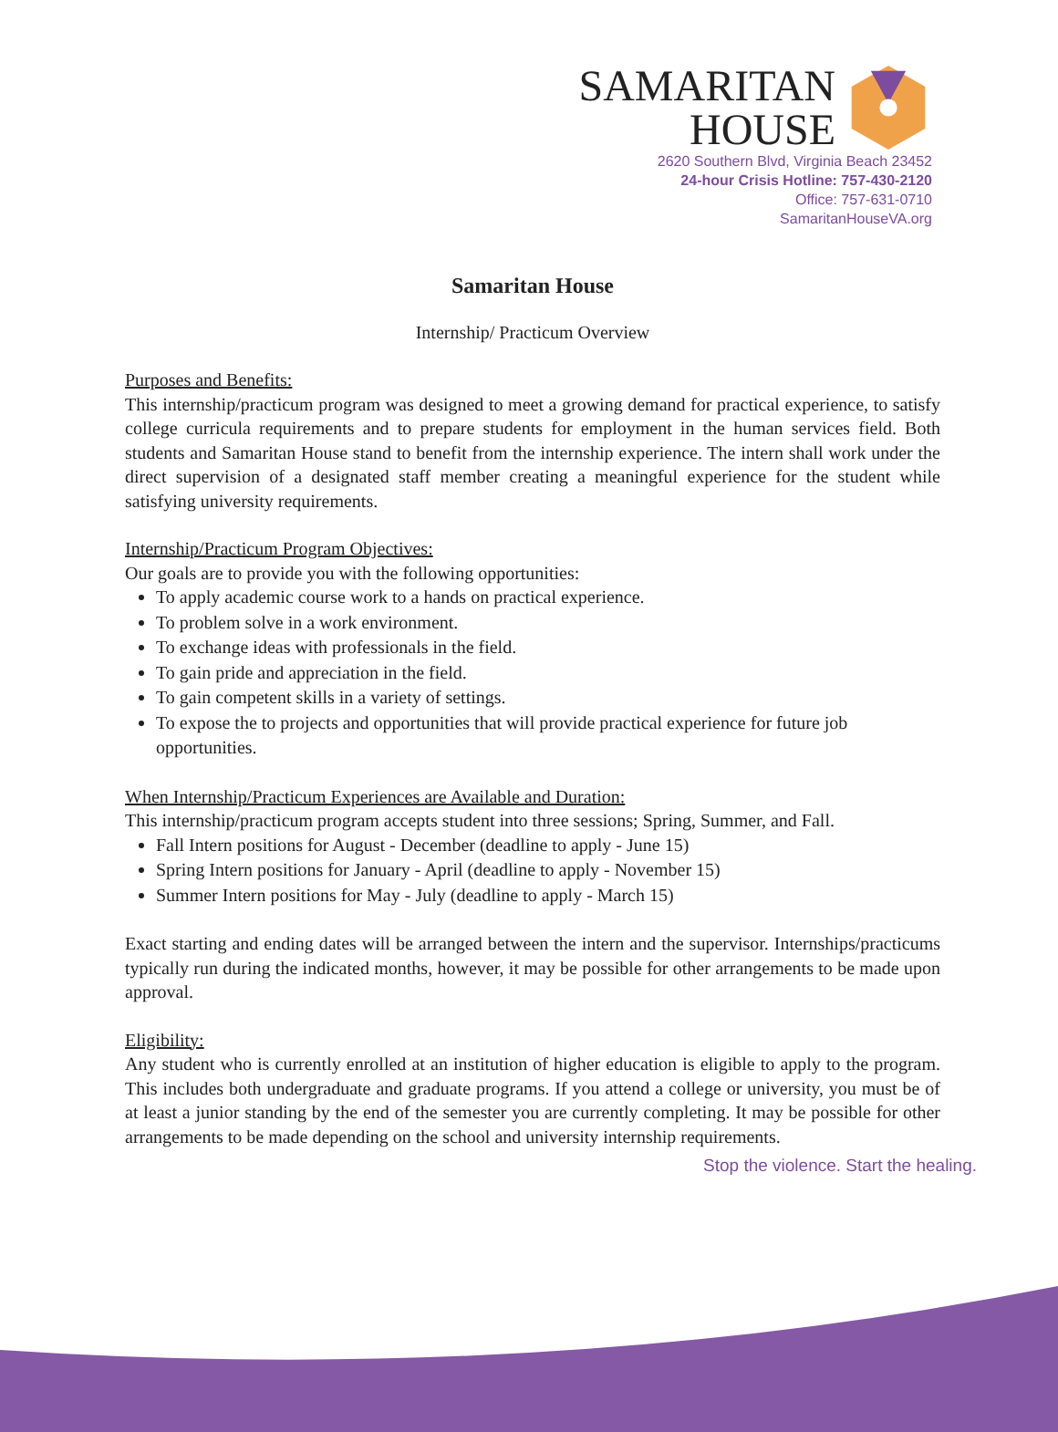SAMARITAN
HOUSE
2620 Southern Blvd, Virginia Beach 23452
24-hour Crisis Hotline: 757-430-2120
Office: 757-631-0710
SamaritanHouseVA.org
Samaritan House
Internship/ Practicum Overview
Purposes and Benefits:
This internship/practicum program was designed to meet a growing demand for practical experience, to satisfy college curricula requirements and to prepare students for employment in the human services field. Both students and Samaritan House stand to benefit from the internship experience. The intern shall work under the direct supervision of a designated staff member creating a meaningful experience for the student while satisfying university requirements.
Internship/Practicum Program Objectives:
Our goals are to provide you with the following opportunities:
To apply academic course work to a hands on practical experience.
To problem solve in a work environment.
To exchange ideas with professionals in the field.
To gain pride and appreciation in the field.
To gain competent skills in a variety of settings.
To expose the to projects and opportunities that will provide practical experience for future job opportunities.
When Internship/Practicum Experiences are Available and Duration:
This internship/practicum program accepts student into three sessions; Spring, Summer, and Fall.
Fall Intern positions for August - December (deadline to apply - June 15)
Spring Intern positions for January - April (deadline to apply - November 15)
Summer Intern positions for May - July (deadline to apply - March 15)
Exact starting and ending dates will be arranged between the intern and the supervisor. Internships/practicums typically run during the indicated months, however, it may be possible for other arrangements to be made upon approval.
Eligibility:
Any student who is currently enrolled at an institution of higher education is eligible to apply to the program. This includes both undergraduate and graduate programs. If you attend a college or university, you must be of at least a junior standing by the end of the semester you are currently completing. It may be possible for other arrangements to be made depending on the school and university internship requirements.
Stop the violence. Start the healing.